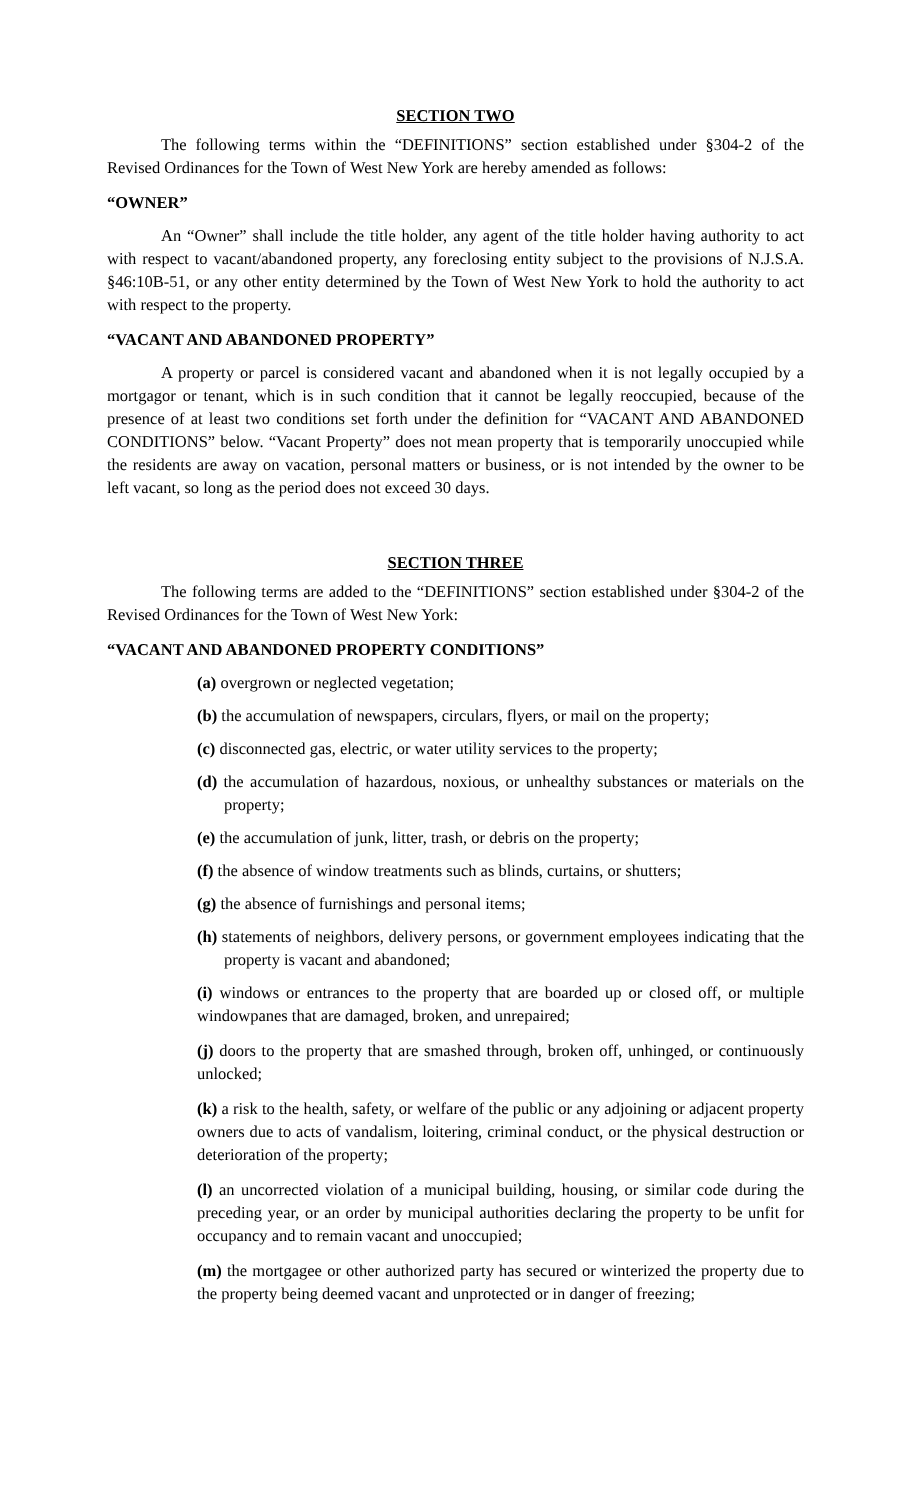SECTION TWO
The following terms within the “DEFINITIONS” section established under §304-2 of the Revised Ordinances for the Town of West New York are hereby amended as follows:
“OWNER”
An “Owner” shall include the title holder, any agent of the title holder having authority to act with respect to vacant/abandoned property, any foreclosing entity subject to the provisions of N.J.S.A. §46:10B-51, or any other entity determined by the Town of West New York to hold the authority to act with respect to the property.
“VACANT AND ABANDONED PROPERTY”
A property or parcel is considered vacant and abandoned when it is not legally occupied by a mortgagor or tenant, which is in such condition that it cannot be legally reoccupied, because of the presence of at least two conditions set forth under the definition for “VACANT AND ABANDONED CONDITIONS” below. “Vacant Property” does not mean property that is temporarily unoccupied while the residents are away on vacation, personal matters or business, or is not intended by the owner to be left vacant, so long as the period does not exceed 30 days.
SECTION THREE
The following terms are added to the “DEFINITIONS” section established under §304-2 of the Revised Ordinances for the Town of West New York:
“VACANT AND ABANDONED PROPERTY CONDITIONS”
(a) overgrown or neglected vegetation;
(b) the accumulation of newspapers, circulars, flyers, or mail on the property;
(c) disconnected gas, electric, or water utility services to the property;
(d) the accumulation of hazardous, noxious, or unhealthy substances or materials on the property;
(e) the accumulation of junk, litter, trash, or debris on the property;
(f) the absence of window treatments such as blinds, curtains, or shutters;
(g) the absence of furnishings and personal items;
(h) statements of neighbors, delivery persons, or government employees indicating that the property is vacant and abandoned;
(i) windows or entrances to the property that are boarded up or closed off, or multiple windowpanes that are damaged, broken, and unrepaired;
(j) doors to the property that are smashed through, broken off, unhinged, or continuously unlocked;
(k) a risk to the health, safety, or welfare of the public or any adjoining or adjacent property owners due to acts of vandalism, loitering, criminal conduct, or the physical destruction or deterioration of the property;
(l) an uncorrected violation of a municipal building, housing, or similar code during the preceding year, or an order by municipal authorities declaring the property to be unfit for occupancy and to remain vacant and unoccupied;
(m) the mortgagee or other authorized party has secured or winterized the property due to the property being deemed vacant and unprotected or in danger of freezing;